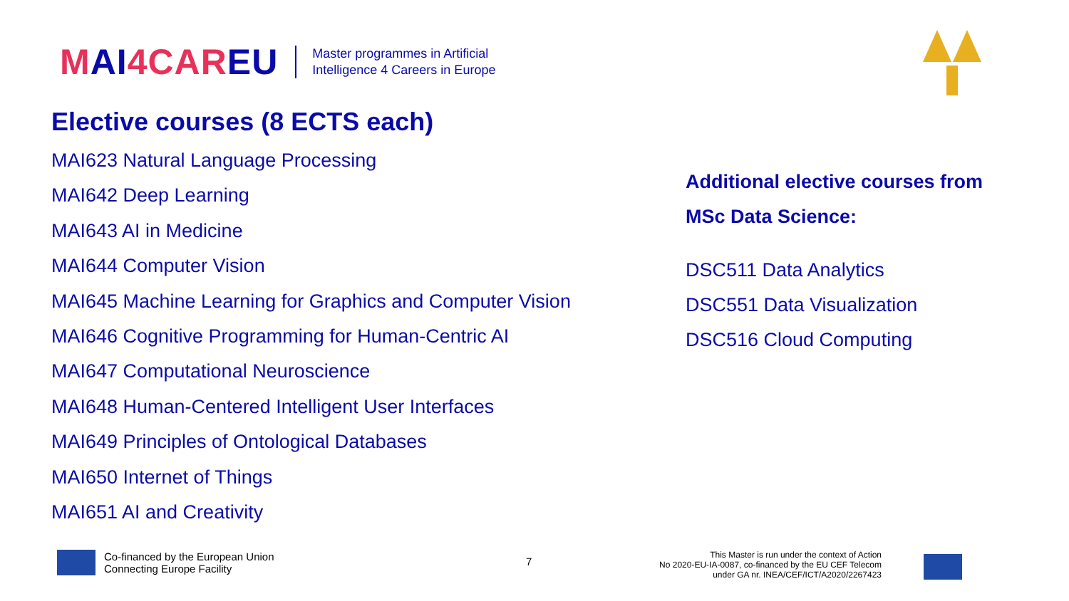MAI4CAREU
Master programmes in Artificial
Intelligence 4 Careers in Europe
Elective courses (8 ECTS each)
MAI623 Natural Language Processing
MAI642 Deep Learning
MAI643 AI in Medicine
MAI644 Computer Vision
MAI645 Machine Learning for Graphics and Computer Vision
MAI646 Cognitive Programming for Human-Centric AI
MAI647 Computational Neuroscience
MAI648 Human-Centered Intelligent User Interfaces
MAI649 Principles of Ontological Databases
MAI650 Internet of Things
MAI651 AI and Creativity
Additional elective courses from
MSc Data Science:
DSC511 Data Analytics
DSC551 Data Visualization
DSC516 Cloud Computing
Co-financed by the European Union
Connecting Europe Facility
7
This Master is run under the context of Action
No 2020-EU-IA-0087, co-financed by the EU CEF Telecom
under GA nr. INEA/CEF/ICT/A2020/2267423